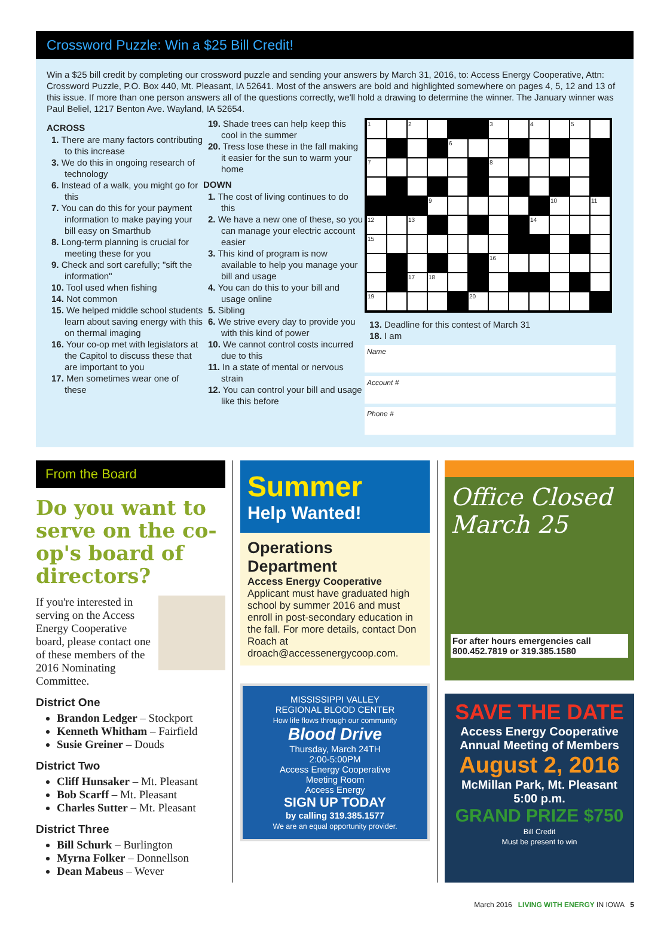Crossword Puzzle: Win a $25 Bill Credit!
Win a $25 bill credit by completing our crossword puzzle and sending your answers by March 31, 2016, to: Access Energy Cooperative, Attn: Crossword Puzzle, P.O. Box 440, Mt. Pleasant, IA 52641. Most of the answers are bold and highlighted somewhere on pages 4, 5, 12 and 13 of this issue. If more than one person answers all of the questions correctly, we'll hold a drawing to determine the winner. The January winner was Paul Beliel, 1217 Benton Ave. Wayland, IA 52654.
ACROSS
1. There are many factors contributing to this increase
3. We do this in ongoing research of technology
6. Instead of a walk, you might go for this
7. You can do this for your payment information to make paying your bill easy on Smarthub
8. Long-term planning is crucial for meeting these for you
9. Check and sort carefully; "sift the information"
10. Tool used when fishing
14. Not common
15. We helped middle school students learn about saving energy with this on thermal imaging
16. Your co-op met with legislators at the Capitol to discuss these that are important to you
17. Men sometimes wear one of these
19. Shade trees can help keep this cool in the summer
20. Tress lose these in the fall making it easier for the sun to warm your home
DOWN
1. The cost of living continues to do this
2. We have a new one of these, so you can manage your electric account easier
3. This kind of program is now available to help you manage your bill and usage
4. You can do this to your bill and usage online
5. Sibling
6. We strive every day to provide you with this kind of power
10. We cannot control costs incurred due to this
11. In a state of mental or nervous strain
12. You can control your bill and usage like this before
1
2
3
4
5
6
7
8
9
10
11
12
13
14
15
16
17
18
19
20
13. Deadline for this contest of March 31
18. I am
Name
Account #
Phone #
From the Board
Do you want to serve on the co-op's board of directors?
If you're interested in serving on the Access Energy Cooperative board, please contact one of these members of the 2016 Nominating Committee.
District One
Brandon Ledger – Stockport
Kenneth Whitham – Fairfield
Susie Greiner – Douds
District Two
Cliff Hunsaker – Mt. Pleasant
Bob Scarff – Mt. Pleasant
Charles Sutter – Mt. Pleasant
District Three
Bill Schurk – Burlington
Myrna Folker – Donnellson
Dean Mabeus – Wever
Summer
Help Wanted!
Operations Department
Access Energy Cooperative
Applicant must have graduated high school by summer 2016 and must enroll in post-secondary education in the fall. For more details, contact Don Roach at droach@accessenergycoop.com.
MISSISSIPPI VALLEY
REGIONAL BLOOD CENTER
How life flows through our community
Blood Drive
Thursday, March 24TH
2:00-5:00PM
Access Energy Cooperative
Meeting Room
Access Energy
SIGN UP TODAY
by calling 319.385.1577
We are an equal opportunity provider.
Office Closed March 25
For after hours emergencies call 800.452.7819 or 319.385.1580
SAVE THE DATE
Access Energy Cooperative Annual Meeting of Members
August 2, 2016
McMillan Park, Mt. Pleasant
5:00 p.m.
GRAND PRIZE $750 Bill Credit
Must be present to win
March 2016 LIVING WITH ENERGY IN IOWA 5